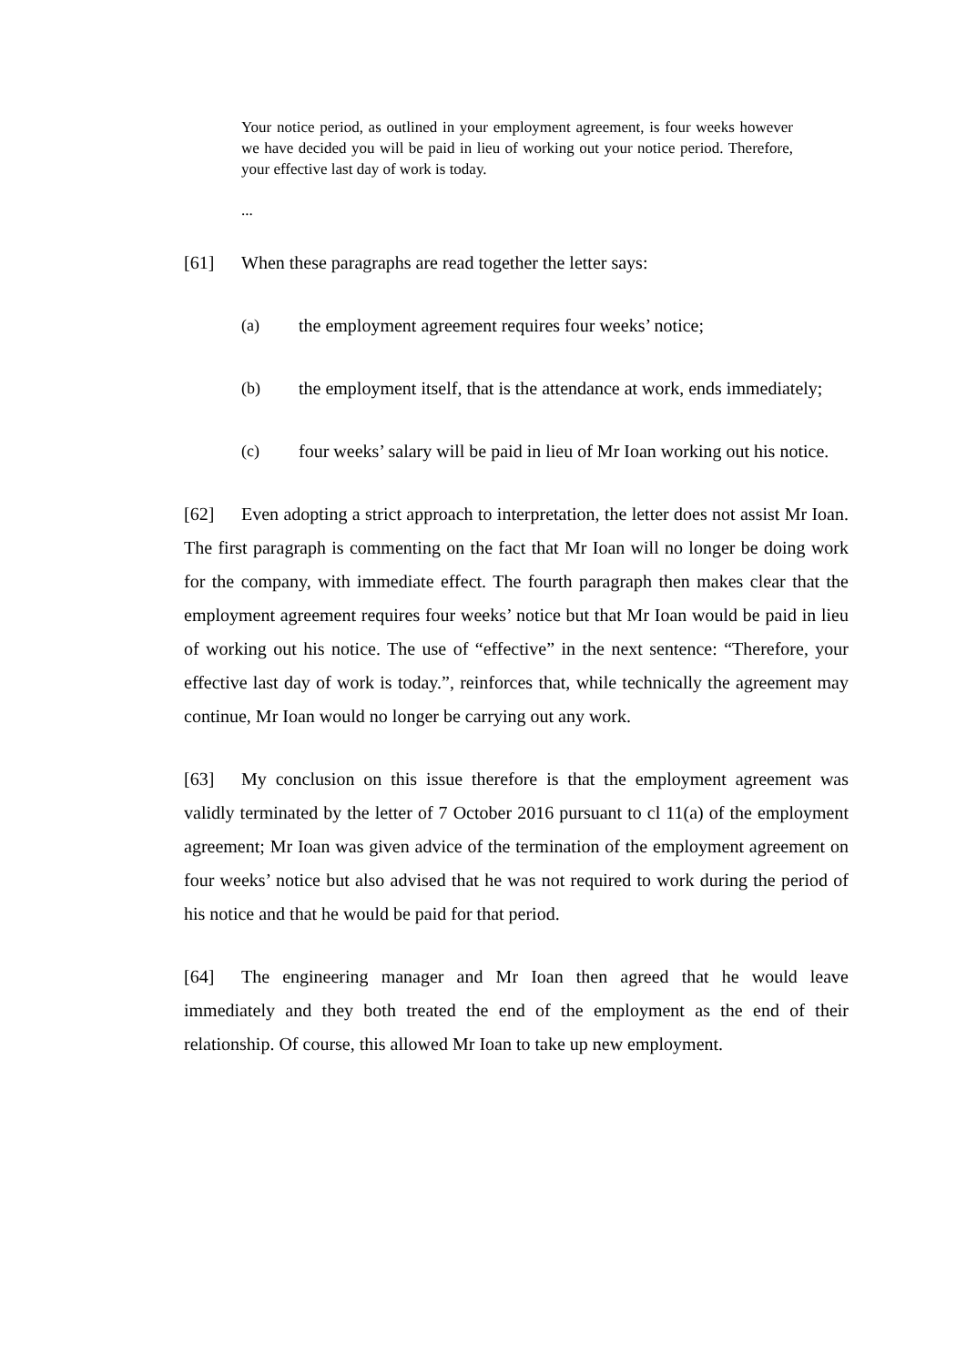Your notice period, as outlined in your employment agreement, is four weeks however we have decided you will be paid in lieu of working out your notice period. Therefore, your effective last day of work is today.
...
[61] When these paragraphs are read together the letter says:
(a) the employment agreement requires four weeks’ notice;
(b) the employment itself, that is the attendance at work, ends immediately;
(c) four weeks’ salary will be paid in lieu of Mr Ioan working out his notice.
[62] Even adopting a strict approach to interpretation, the letter does not assist Mr Ioan. The first paragraph is commenting on the fact that Mr Ioan will no longer be doing work for the company, with immediate effect. The fourth paragraph then makes clear that the employment agreement requires four weeks’ notice but that Mr Ioan would be paid in lieu of working out his notice. The use of “effective” in the next sentence: “Therefore, your effective last day of work is today.”, reinforces that, while technically the agreement may continue, Mr Ioan would no longer be carrying out any work.
[63] My conclusion on this issue therefore is that the employment agreement was validly terminated by the letter of 7 October 2016 pursuant to cl 11(a) of the employment agreement; Mr Ioan was given advice of the termination of the employment agreement on four weeks’ notice but also advised that he was not required to work during the period of his notice and that he would be paid for that period.
[64] The engineering manager and Mr Ioan then agreed that he would leave immediately and they both treated the end of the employment as the end of their relationship. Of course, this allowed Mr Ioan to take up new employment.